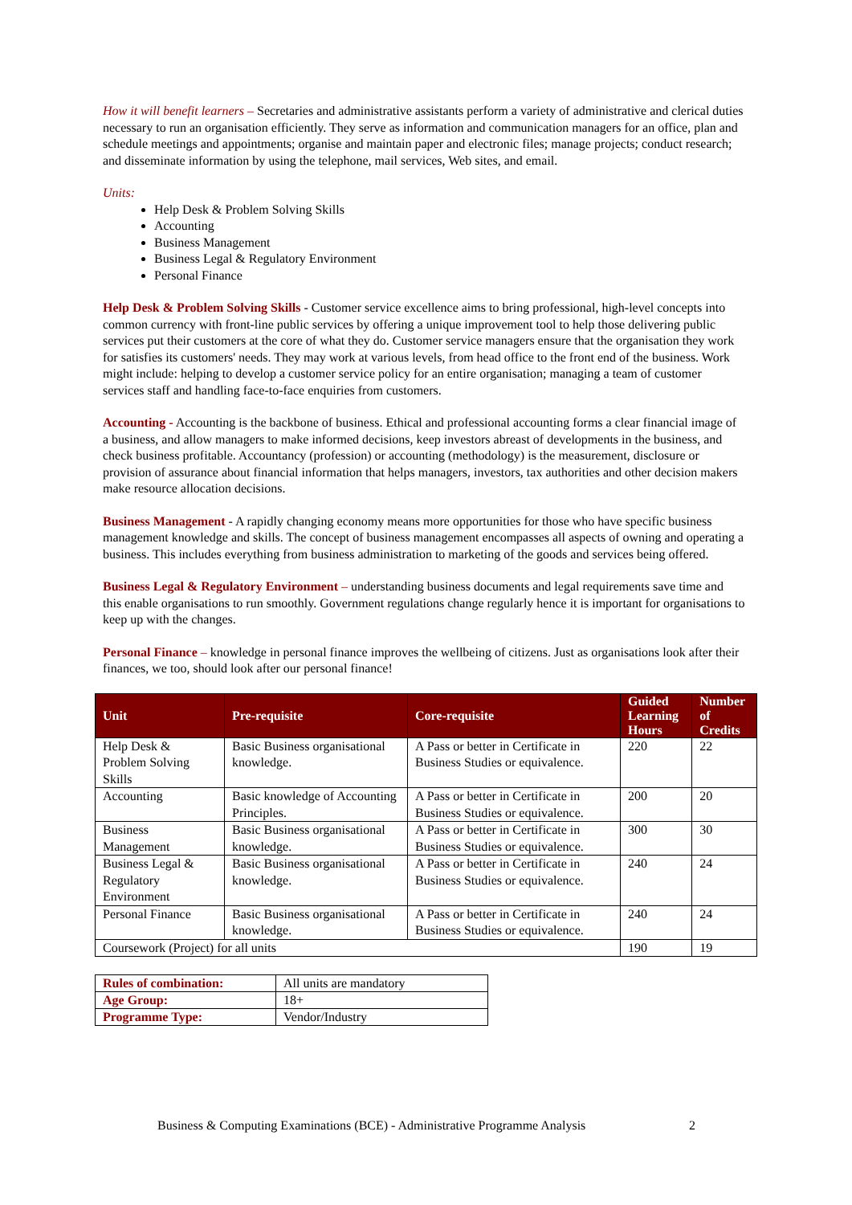How it will benefit learners – Secretaries and administrative assistants perform a variety of administrative and clerical duties necessary to run an organisation efficiently. They serve as information and communication managers for an office, plan and schedule meetings and appointments; organise and maintain paper and electronic files; manage projects; conduct research; and disseminate information by using the telephone, mail services, Web sites, and email.
Units:
Help Desk & Problem Solving Skills
Accounting
Business Management
Business Legal & Regulatory Environment
Personal Finance
Help Desk & Problem Solving Skills - Customer service excellence aims to bring professional, high-level concepts into common currency with front-line public services by offering a unique improvement tool to help those delivering public services put their customers at the core of what they do. Customer service managers ensure that the organisation they work for satisfies its customers' needs. They may work at various levels, from head office to the front end of the business. Work might include: helping to develop a customer service policy for an entire organisation; managing a team of customer services staff and handling face-to-face enquiries from customers.
Accounting - Accounting is the backbone of business. Ethical and professional accounting forms a clear financial image of a business, and allow managers to make informed decisions, keep investors abreast of developments in the business, and check business profitable. Accountancy (profession) or accounting (methodology) is the measurement, disclosure or provision of assurance about financial information that helps managers, investors, tax authorities and other decision makers make resource allocation decisions.
Business Management - A rapidly changing economy means more opportunities for those who have specific business management knowledge and skills. The concept of business management encompasses all aspects of owning and operating a business. This includes everything from business administration to marketing of the goods and services being offered.
Business Legal & Regulatory Environment – understanding business documents and legal requirements save time and this enable organisations to run smoothly. Government regulations change regularly hence it is important for organisations to keep up with the changes.
Personal Finance – knowledge in personal finance improves the wellbeing of citizens. Just as organisations look after their finances, we too, should look after our personal finance!
| Unit | Pre-requisite | Core-requisite | Guided Learning Hours | Number of Credits |
| --- | --- | --- | --- | --- |
| Help Desk & Problem Solving Skills | Basic Business organisational knowledge. | A Pass or better in Certificate in Business Studies or equivalence. | 220 | 22 |
| Accounting | Basic knowledge of Accounting Principles. | A Pass or better in Certificate in Business Studies or equivalence. | 200 | 20 |
| Business Management | Basic Business organisational knowledge. | A Pass or better in Certificate in Business Studies or equivalence. | 300 | 30 |
| Business Legal & Regulatory Environment | Basic Business organisational knowledge. | A Pass or better in Certificate in Business Studies or equivalence. | 240 | 24 |
| Personal Finance | Basic Business organisational knowledge. | A Pass or better in Certificate in Business Studies or equivalence. | 240 | 24 |
| Coursework (Project) for all units | | | 190 | 19 |
| Rules of combination: | All units are mandatory |
| Age Group: | 18+ |
| Programme Type: | Vendor/Industry |
Business & Computing Examinations (BCE) - Administrative Programme Analysis 2